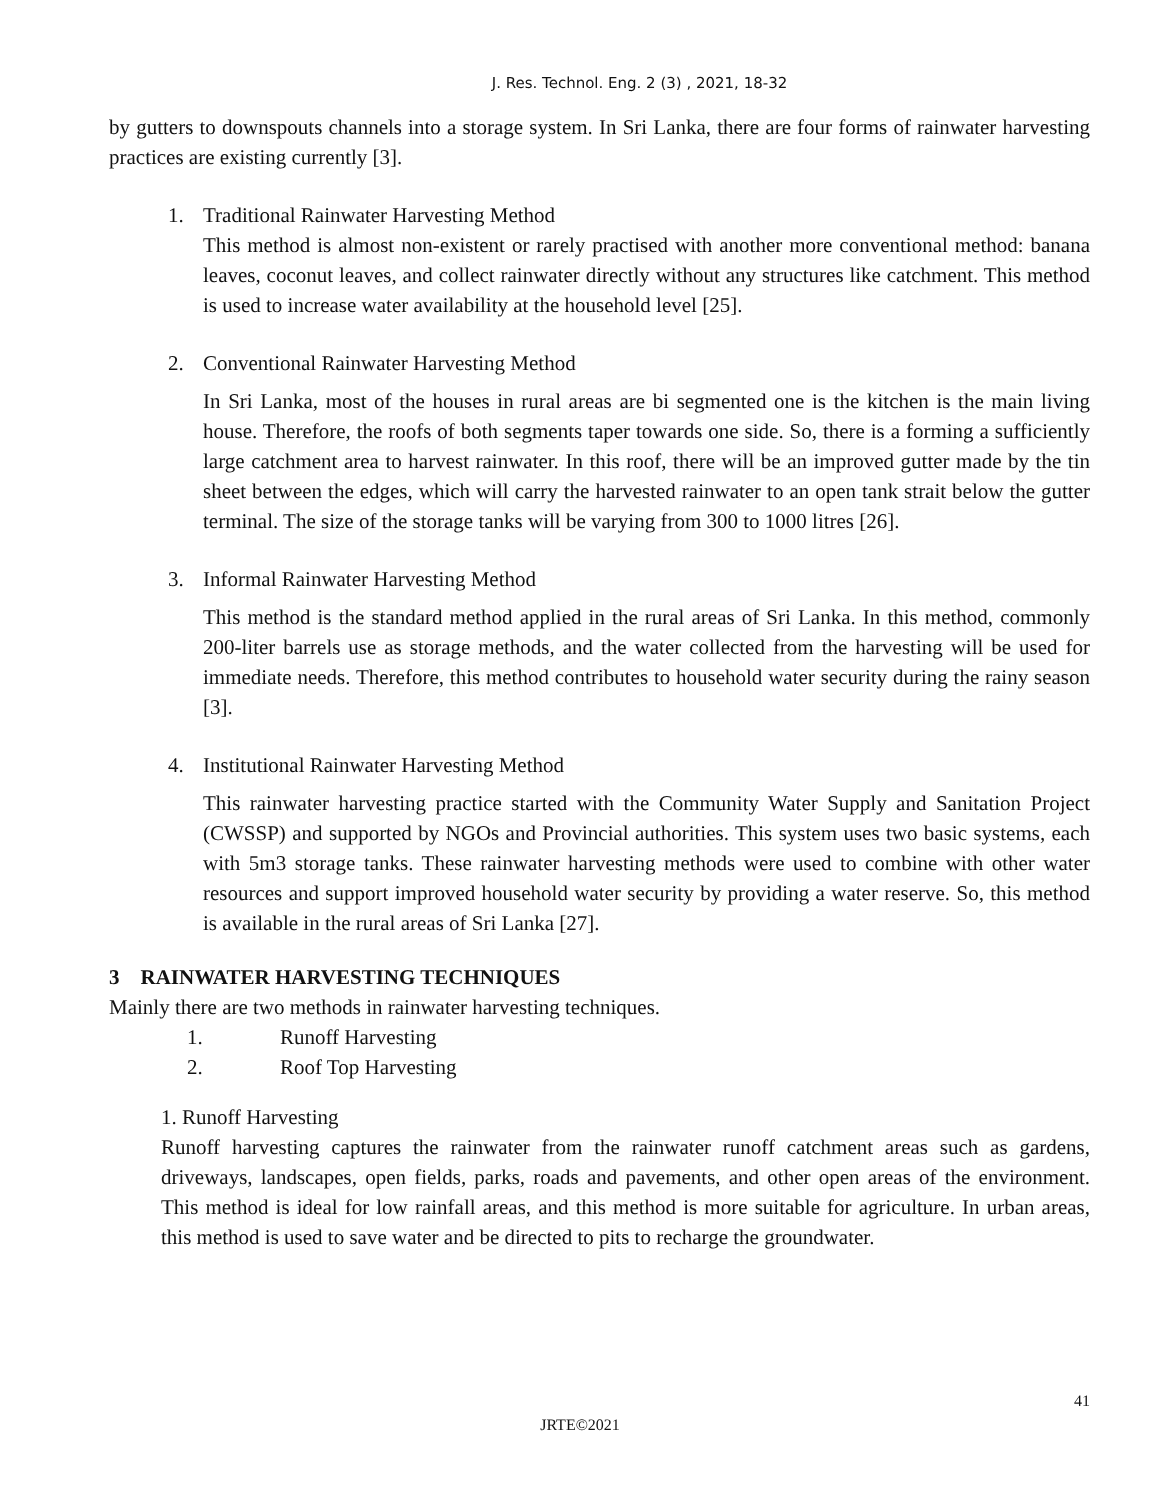J. Res. Technol. Eng. 2 (3) , 2021, 18-32
by gutters to downspouts channels into a storage system. In Sri Lanka, there are four forms of rainwater harvesting practices are existing currently [3].
1. Traditional Rainwater Harvesting Method
This method is almost non-existent or rarely practised with another more conventional method: banana leaves, coconut leaves, and collect rainwater directly without any structures like catchment. This method is used to increase water availability at the household level [25].
2. Conventional Rainwater Harvesting Method
In Sri Lanka, most of the houses in rural areas are bi segmented one is the kitchen is the main living house. Therefore, the roofs of both segments taper towards one side. So, there is a forming a sufficiently large catchment area to harvest rainwater. In this roof, there will be an improved gutter made by the tin sheet between the edges, which will carry the harvested rainwater to an open tank strait below the gutter terminal. The size of the storage tanks will be varying from 300 to 1000 litres [26].
3. Informal Rainwater Harvesting Method
This method is the standard method applied in the rural areas of Sri Lanka. In this method, commonly 200-liter barrels use as storage methods, and the water collected from the harvesting will be used for immediate needs. Therefore, this method contributes to household water security during the rainy season [3].
4. Institutional Rainwater Harvesting Method
This rainwater harvesting practice started with the Community Water Supply and Sanitation Project (CWSSP) and supported by NGOs and Provincial authorities. This system uses two basic systems, each with 5m3 storage tanks. These rainwater harvesting methods were used to combine with other water resources and support improved household water security by providing a water reserve. So, this method is available in the rural areas of Sri Lanka [27].
3 RAINWATER HARVESTING TECHNIQUES
Mainly there are two methods in rainwater harvesting techniques.
1. Runoff Harvesting
2. Roof Top Harvesting
1. Runoff Harvesting
Runoff harvesting captures the rainwater from the rainwater runoff catchment areas such as gardens, driveways, landscapes, open fields, parks, roads and pavements, and other open areas of the environment. This method is ideal for low rainfall areas, and this method is more suitable for agriculture. In urban areas, this method is used to save water and be directed to pits to recharge the groundwater.
41
JRTE©2021